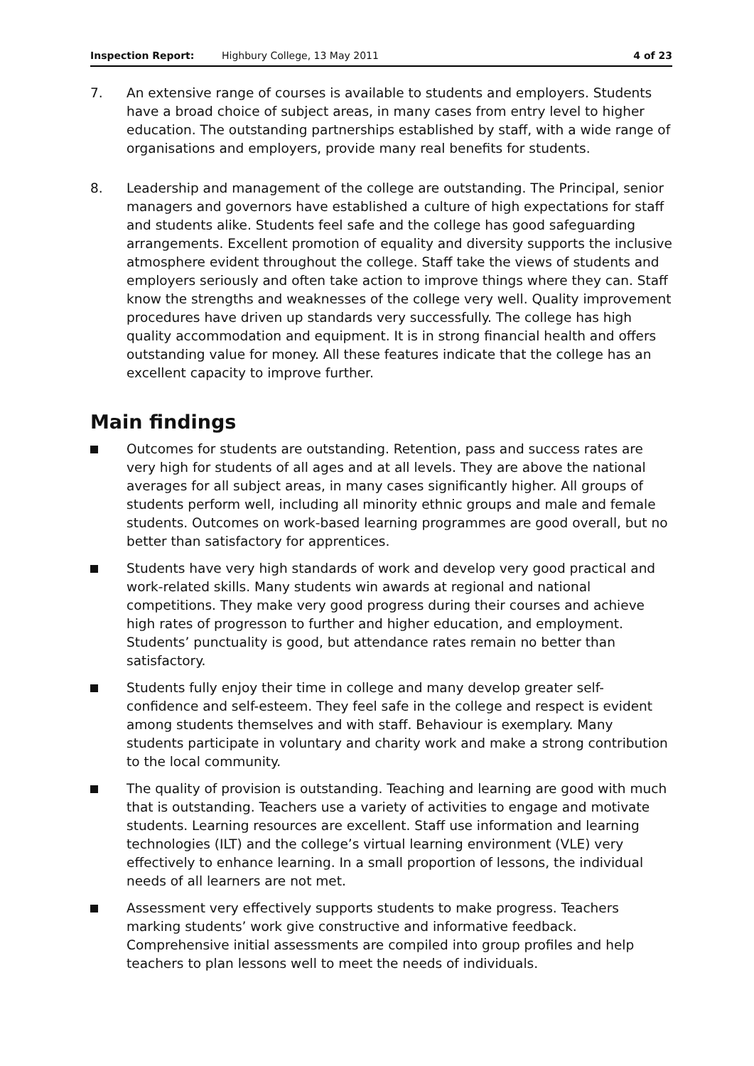Inspection Report: Highbury College, 13 May 2011 4 of 23
7. An extensive range of courses is available to students and employers. Students have a broad choice of subject areas, in many cases from entry level to higher education. The outstanding partnerships established by staff, with a wide range of organisations and employers, provide many real benefits for students.
8. Leadership and management of the college are outstanding. The Principal, senior managers and governors have established a culture of high expectations for staff and students alike. Students feel safe and the college has good safeguarding arrangements. Excellent promotion of equality and diversity supports the inclusive atmosphere evident throughout the college. Staff take the views of students and employers seriously and often take action to improve things where they can. Staff know the strengths and weaknesses of the college very well. Quality improvement procedures have driven up standards very successfully. The college has high quality accommodation and equipment. It is in strong financial health and offers outstanding value for money. All these features indicate that the college has an excellent capacity to improve further.
Main findings
Outcomes for students are outstanding. Retention, pass and success rates are very high for students of all ages and at all levels. They are above the national averages for all subject areas, in many cases significantly higher. All groups of students perform well, including all minority ethnic groups and male and female students. Outcomes on work-based learning programmes are good overall, but no better than satisfactory for apprentices.
Students have very high standards of work and develop very good practical and work-related skills. Many students win awards at regional and national competitions. They make very good progress during their courses and achieve high rates of progresson to further and higher education, and employment. Students’ punctuality is good, but attendance rates remain no better than satisfactory.
Students fully enjoy their time in college and many develop greater self-confidence and self-esteem. They feel safe in the college and respect is evident among students themselves and with staff. Behaviour is exemplary. Many students participate in voluntary and charity work and make a strong contribution to the local community.
The quality of provision is outstanding. Teaching and learning are good with much that is outstanding. Teachers use a variety of activities to engage and motivate students. Learning resources are excellent. Staff use information and learning technologies (ILT) and the college’s virtual learning environment (VLE) very effectively to enhance learning. In a small proportion of lessons, the individual needs of all learners are not met.
Assessment very effectively supports students to make progress. Teachers marking students’ work give constructive and informative feedback. Comprehensive initial assessments are compiled into group profiles and help teachers to plan lessons well to meet the needs of individuals.